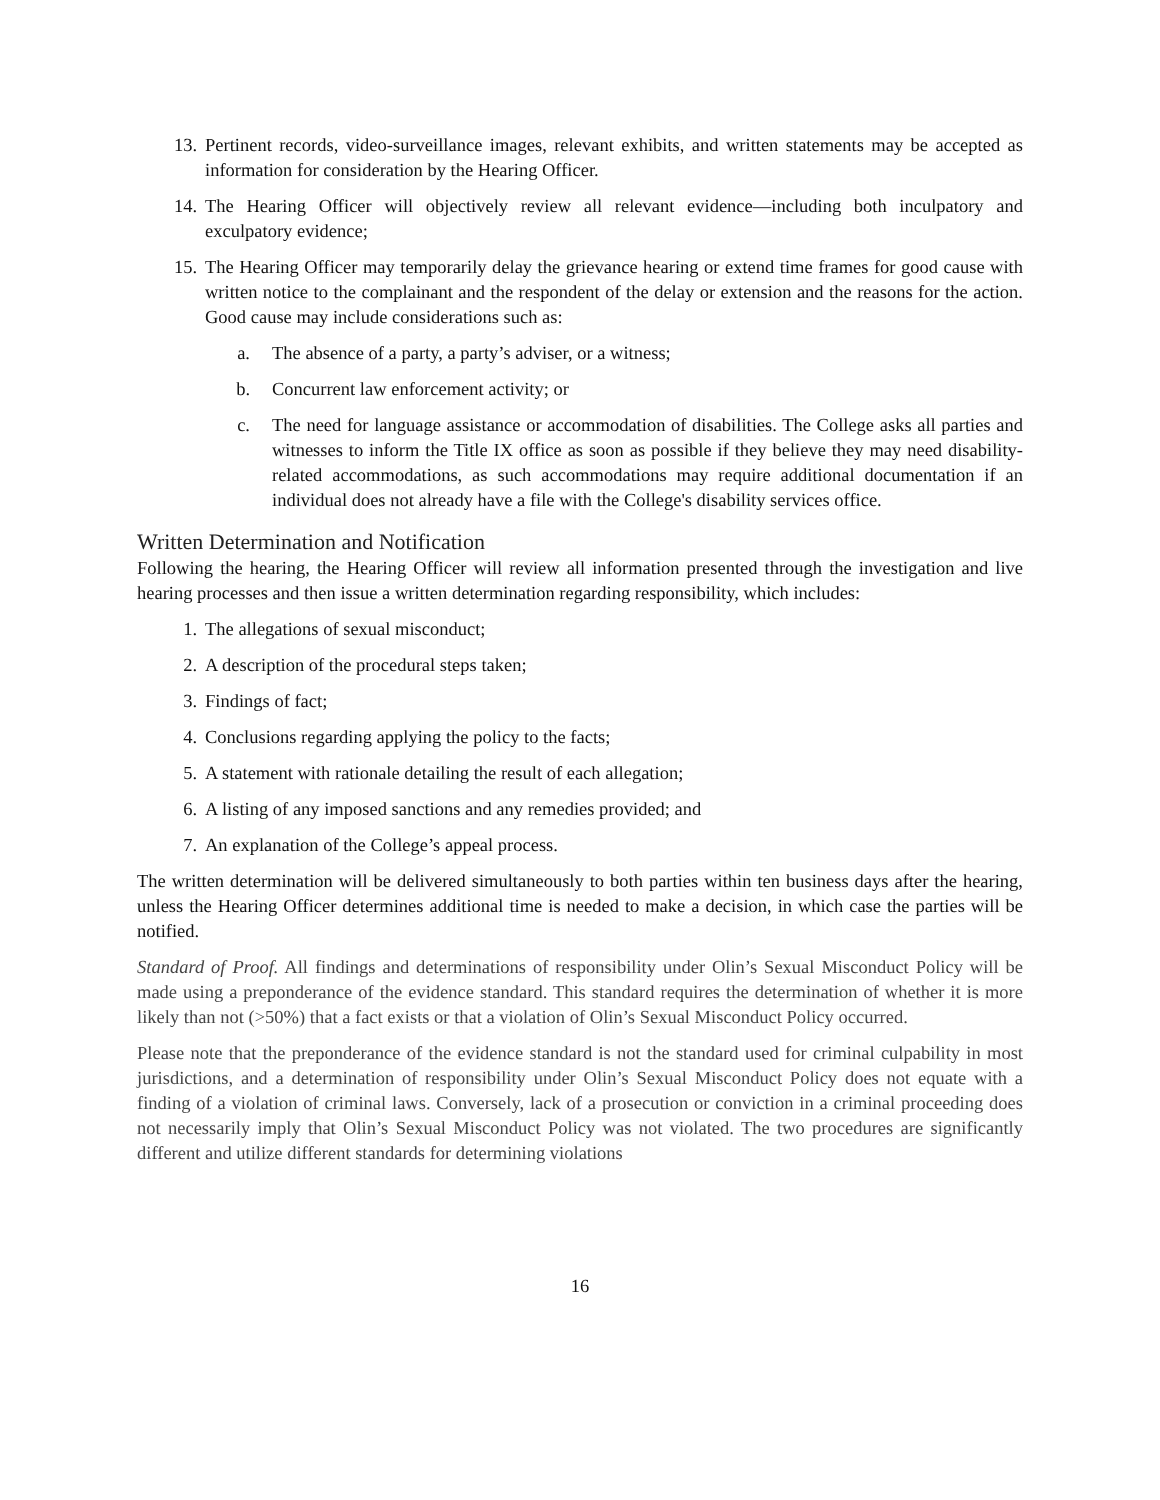13. Pertinent records, video-surveillance images, relevant exhibits, and written statements may be accepted as information for consideration by the Hearing Officer.
14. The Hearing Officer will objectively review all relevant evidence—including both inculpatory and exculpatory evidence;
15. The Hearing Officer may temporarily delay the grievance hearing or extend time frames for good cause with written notice to the complainant and the respondent of the delay or extension and the reasons for the action. Good cause may include considerations such as:
a. The absence of a party, a party’s adviser, or a witness;
b. Concurrent law enforcement activity; or
c. The need for language assistance or accommodation of disabilities. The College asks all parties and witnesses to inform the Title IX office as soon as possible if they believe they may need disability-related accommodations, as such accommodations may require additional documentation if an individual does not already have a file with the College's disability services office.
Written Determination and Notification
Following the hearing, the Hearing Officer will review all information presented through the investigation and live hearing processes and then issue a written determination regarding responsibility, which includes:
1. The allegations of sexual misconduct;
2. A description of the procedural steps taken;
3. Findings of fact;
4. Conclusions regarding applying the policy to the facts;
5. A statement with rationale detailing the result of each allegation;
6. A listing of any imposed sanctions and any remedies provided; and
7. An explanation of the College’s appeal process.
The written determination will be delivered simultaneously to both parties within ten business days after the hearing, unless the Hearing Officer determines additional time is needed to make a decision, in which case the parties will be notified.
Standard of Proof. All findings and determinations of responsibility under Olin’s Sexual Misconduct Policy will be made using a preponderance of the evidence standard. This standard requires the determination of whether it is more likely than not (>50%) that a fact exists or that a violation of Olin’s Sexual Misconduct Policy occurred.
Please note that the preponderance of the evidence standard is not the standard used for criminal culpability in most jurisdictions, and a determination of responsibility under Olin’s Sexual Misconduct Policy does not equate with a finding of a violation of criminal laws. Conversely, lack of a prosecution or conviction in a criminal proceeding does not necessarily imply that Olin’s Sexual Misconduct Policy was not violated. The two procedures are significantly different and utilize different standards for determining violations
16